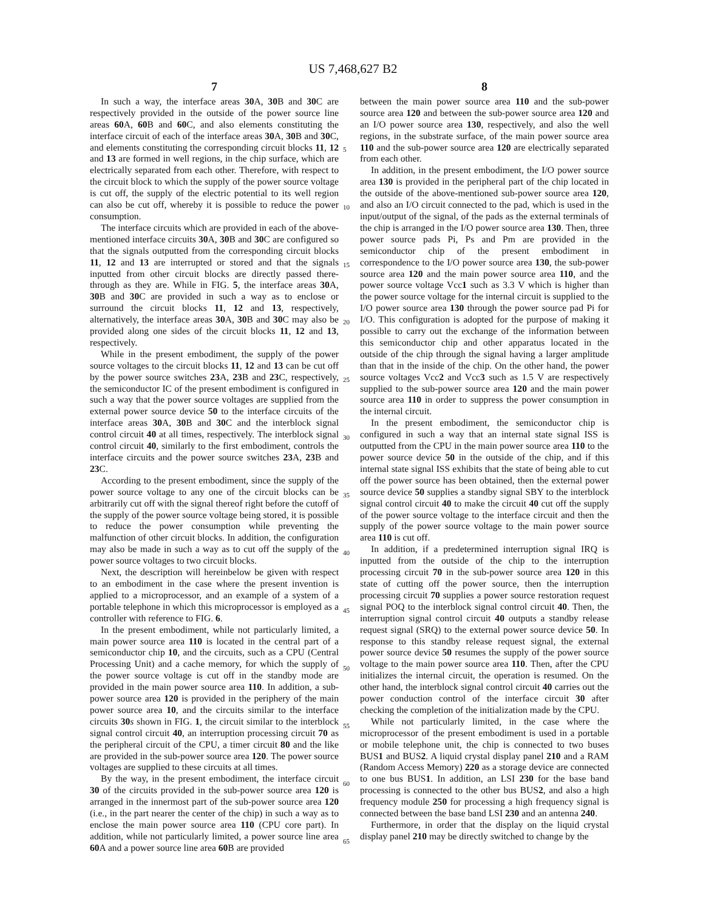US 7,468,627 B2
7
In such a way, the interface areas 30 A, 30 B and 30 C are respectively provided in the outside of the power source line areas 60 A, 60 B and 60 C, and also elements constituting the interface circuit of each of the interface areas 30 A, 30 B and 30 C, and elements constituting the corresponding circuit blocks 11, 12 and 13 are formed in well regions, in the chip surface, which are electrically separated from each other. Therefore, with respect to the circuit block to which the supply of the power source voltage is cut off, the supply of the electric potential to its well region can also be cut off, whereby it is possible to reduce the power consumption.
The interface circuits which are provided in each of the above-mentioned interface circuits 30 A, 30 B and 30 C are configured so that the signals outputted from the corresponding circuit blocks 11, 12 and 13 are interrupted or stored and that the signals inputted from other circuit blocks are directly passed there-through as they are. While in FIG. 5, the interface areas 30 A, 30 B and 30 C are provided in such a way as to enclose or surround the circuit blocks 11, 12 and 13, respectively, alternatively, the interface areas 30 A, 30 B and 30 C may also be provided along one sides of the circuit blocks 11, 12 and 13, respectively.
While in the present embodiment, the supply of the power source voltages to the circuit blocks 11, 12 and 13 can be cut off by the power source switches 23 A, 23 B and 23 C, respectively, the semiconductor IC of the present embodiment is configured in such a way that the power source voltages are supplied from the external power source device 50 to the interface circuits of the interface areas 30 A, 30 B and 30 C and the interblock signal control circuit 40 at all times, respectively. The interblock signal control circuit 40, similarly to the first embodiment, controls the interface circuits and the power source switches 23 A, 23 B and 23 C.
According to the present embodiment, since the supply of the power source voltage to any one of the circuit blocks can be arbitrarily cut off with the signal thereof right before the cutoff of the supply of the power source voltage being stored, it is possible to reduce the power consumption while preventing the malfunction of other circuit blocks. In addition, the configuration may also be made in such a way as to cut off the supply of the power source voltages to two circuit blocks.
Next, the description will hereinbelow be given with respect to an embodiment in the case where the present invention is applied to a microprocessor, and an example of a system of a portable telephone in which this microprocessor is employed as a controller with reference to FIG. 6.
In the present embodiment, while not particularly limited, a main power source area 110 is located in the central part of a semiconductor chip 10, and the circuits, such as a CPU (Central Processing Unit) and a cache memory, for which the supply of the power source voltage is cut off in the standby mode are provided in the main power source area 110. In addition, a sub-power source area 120 is provided in the periphery of the main power source area 10, and the circuits similar to the interface circuits 30 s shown in FIG. 1, the circuit similar to the interblock signal control circuit 40, an interruption processing circuit 70 as the peripheral circuit of the CPU, a timer circuit 80 and the like are provided in the sub-power source area 120. The power source voltages are supplied to these circuits at all times.
By the way, in the present embodiment, the interface circuit 30 of the circuits provided in the sub-power source area 120 is arranged in the innermost part of the sub-power source area 120 (i.e., in the part nearer the center of the chip) in such a way as to enclose the main power source area 110 (CPU core part). In addition, while not particularly limited, a power source line area 60 A and a power source line area 60 B are provided
8
between the main power source area 110 and the sub-power source area 120 and between the sub-power source area 120 and an I/O power source area 130, respectively, and also the well regions, in the substrate surface, of the main power source area 110 and the sub-power source area 120 are electrically separated from each other.
In addition, in the present embodiment, the I/O power source area 130 is provided in the peripheral part of the chip located in the outside of the above-mentioned sub-power source area 120, and also an I/O circuit connected to the pad, which is used in the input/output of the signal, of the pads as the external terminals of the chip is arranged in the I/O power source area 130. Then, three power source pads Pi, Ps and Pm are provided in the semiconductor chip of the present embodiment in correspondence to the I/O power source area 130, the sub-power source area 120 and the main power source area 110, and the power source voltage Vcc1 such as 3.3 V which is higher than the power source voltage for the internal circuit is supplied to the I/O power source area 130 through the power source pad Pi for I/O. This configuration is adopted for the purpose of making it possible to carry out the exchange of the information between this semiconductor chip and other apparatus located in the outside of the chip through the signal having a larger amplitude than that in the inside of the chip. On the other hand, the power source voltages Vcc2 and Vcc3 such as 1.5 V are respectively supplied to the sub-power source area 120 and the main power source area 110 in order to suppress the power consumption in the internal circuit.
In the present embodiment, the semiconductor chip is configured in such a way that an internal state signal ISS is outputted from the CPU in the main power source area 110 to the power source device 50 in the outside of the chip, and if this internal state signal ISS exhibits that the state of being able to cut off the power source has been obtained, then the external power source device 50 supplies a standby signal SBY to the interblock signal control circuit 40 to make the circuit 40 cut off the supply of the power source voltage to the interface circuit and then the supply of the power source voltage to the main power source area 110 is cut off.
In addition, if a predetermined interruption signal IRQ is inputted from the outside of the chip to the interruption processing circuit 70 in the sub-power source area 120 in this state of cutting off the power source, then the interruption processing circuit 70 supplies a power source restoration request signal POQ to the interblock signal control circuit 40. Then, the interruption signal control circuit 40 outputs a standby release request signal (SRQ) to the external power source device 50. In response to this standby release request signal, the external power source device 50 resumes the supply of the power source voltage to the main power source area 110. Then, after the CPU initializes the internal circuit, the operation is resumed. On the other hand, the interblock signal control circuit 40 carries out the power conduction control of the interface circuit 30 after checking the completion of the initialization made by the CPU.
While not particularly limited, in the case where the microprocessor of the present embodiment is used in a portable or mobile telephone unit, the chip is connected to two buses BUS1 and BUS2. A liquid crystal display panel 210 and a RAM (Random Access Memory) 220 as a storage device are connected to one bus BUS1. In addition, an LSI 230 for the base band processing is connected to the other bus BUS2, and also a high frequency module 250 for processing a high frequency signal is connected between the base band LSI 230 and an antenna 240.
Furthermore, in order that the display on the liquid crystal display panel 210 may be directly switched to change by the
5
10
15
20
25
30
35
40
45
50
55
60
65